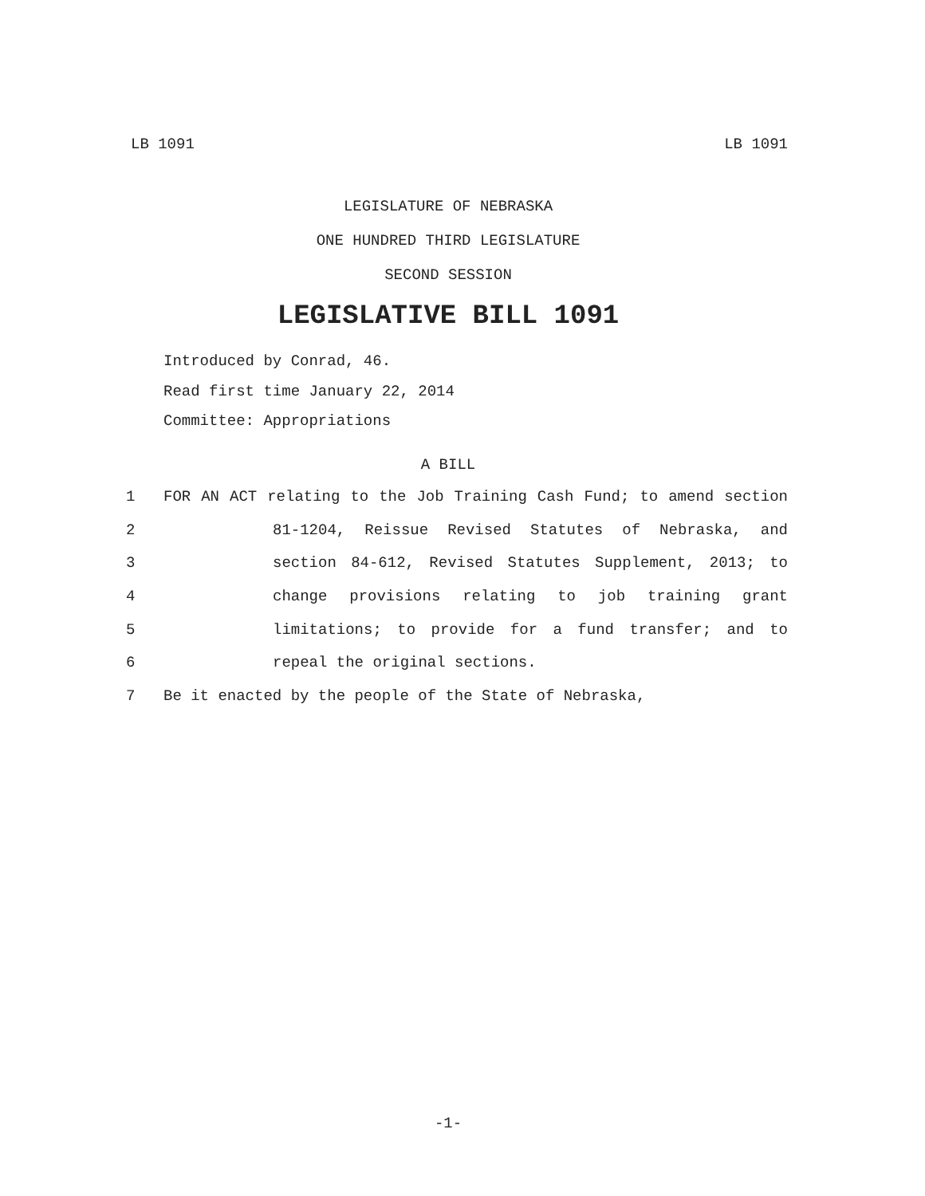LB 1091 LB 1091
LEGISLATURE OF NEBRASKA
ONE HUNDRED THIRD LEGISLATURE
SECOND SESSION
LEGISLATIVE BILL 1091
Introduced by Conrad, 46.
Read first time January 22, 2014
Committee: Appropriations
A BILL
1 FOR AN ACT relating to the Job Training Cash Fund; to amend section
2 81-1204, Reissue Revised Statutes of Nebraska, and
3 section 84-612, Revised Statutes Supplement, 2013; to
4 change provisions relating to job training grant
5 limitations; to provide for a fund transfer; and to
6 repeal the original sections.
7 Be it enacted by the people of the State of Nebraska,
-1-